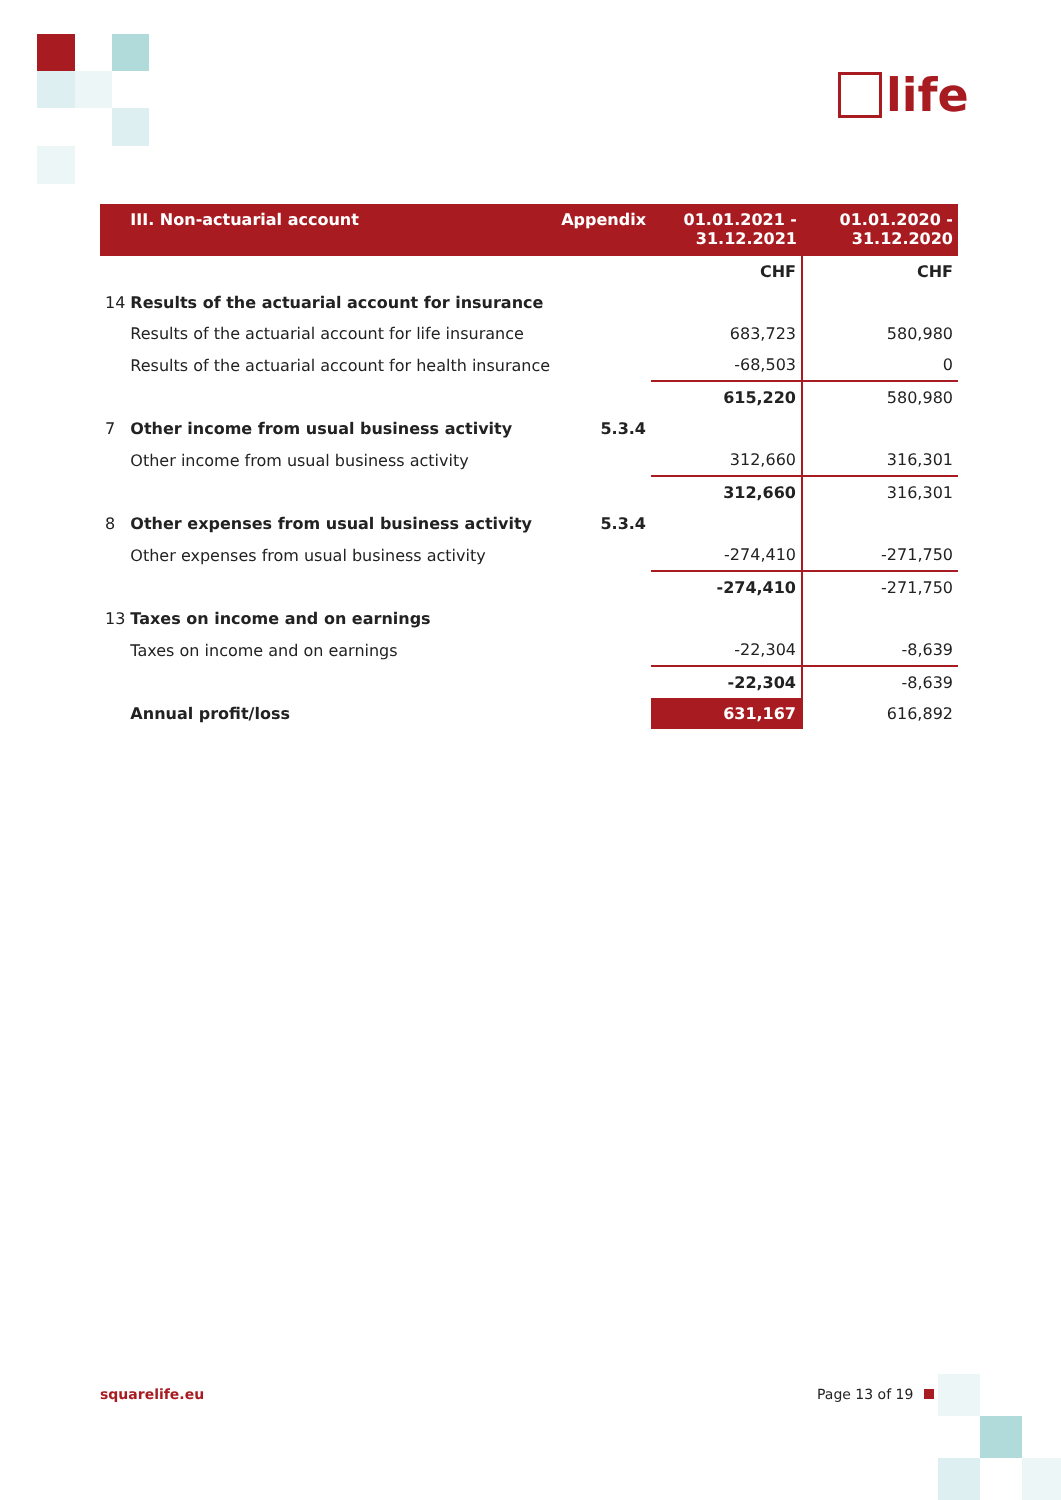life
| | III. Non-actuarial account | Appendix | 01.01.2021 - 31.12.2021 | 01.01.2020 - 31.12.2020 |
| --- | --- | --- | --- | --- |
| | | | CHF | CHF |
| 14 | Results of the actuarial account for insurance | | | |
| | Results of the actuarial account for life insurance | | 683,723 | 580,980 |
| | Results of the actuarial account for health insurance | | -68,503 | 0 |
| | | | 615,220 | 580,980 |
| 7 | Other income from usual business activity | 5.3.4 | | |
| | Other income from usual business activity | | 312,660 | 316,301 |
| | | | 312,660 | 316,301 |
| 8 | Other expenses from usual business activity | 5.3.4 | | |
| | Other expenses from usual business activity | | -274,410 | -271,750 |
| | | | -274,410 | -271,750 |
| 13 | Taxes on income and on earnings | | | |
| | Taxes on income and on earnings | | -22,304 | -8,639 |
| | | | -22,304 | -8,639 |
| | Annual profit/loss | | 631,167 | 616,892 |
squarelife.eu Page 13 of 19